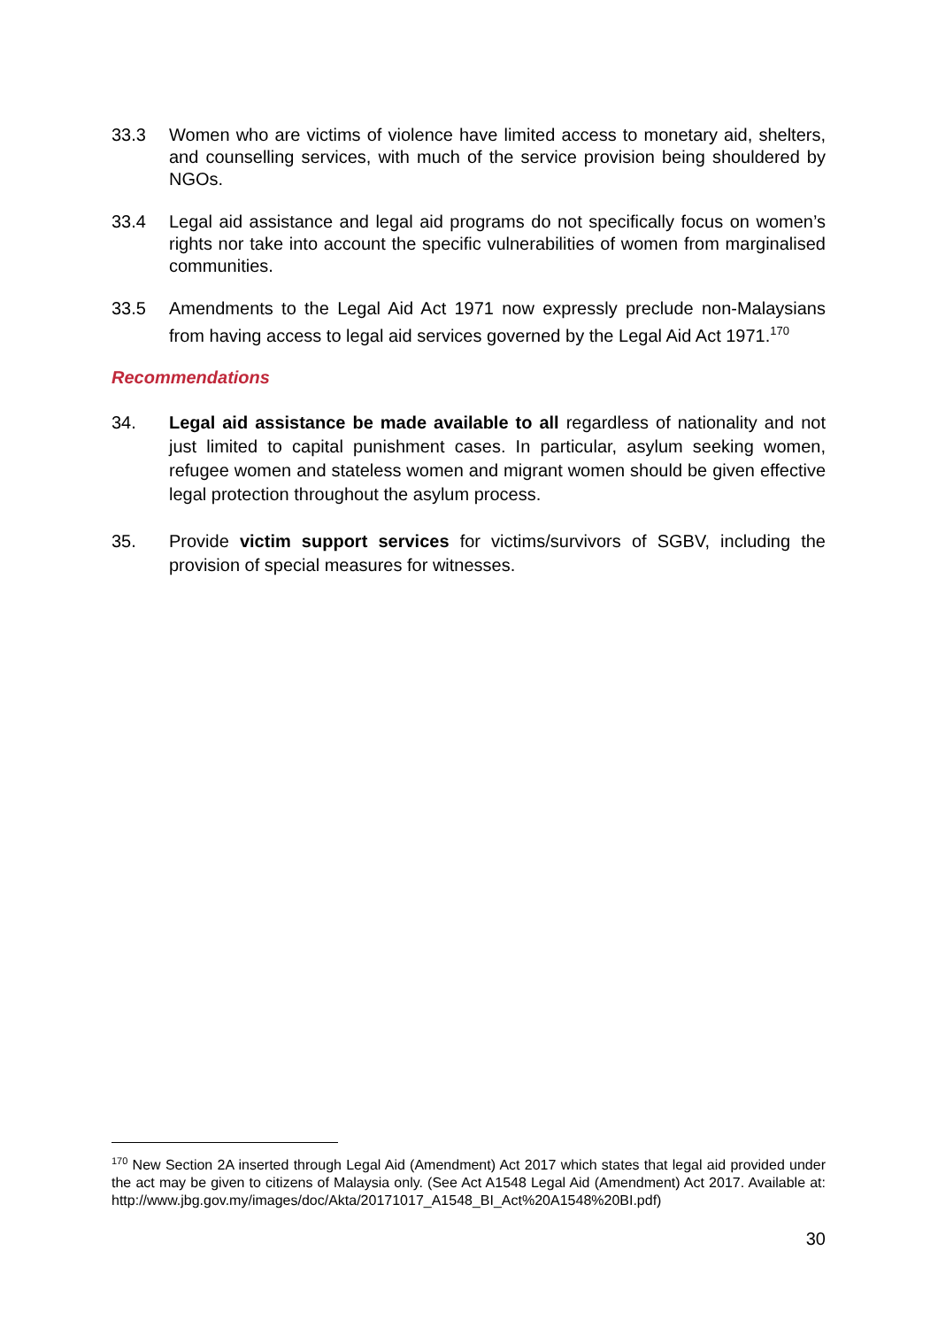33.3 Women who are victims of violence have limited access to monetary aid, shelters, and counselling services, with much of the service provision being shouldered by NGOs.
33.4 Legal aid assistance and legal aid programs do not specifically focus on women’s rights nor take into account the specific vulnerabilities of women from marginalised communities.
33.5 Amendments to the Legal Aid Act 1971 now expressly preclude non-Malaysians from having access to legal aid services governed by the Legal Aid Act 1971.<sup>170</sup>
Recommendations
34. Legal aid assistance be made available to all regardless of nationality and not just limited to capital punishment cases. In particular, asylum seeking women, refugee women and stateless women and migrant women should be given effective legal protection throughout the asylum process.
35. Provide victim support services for victims/survivors of SGBV, including the provision of special measures for witnesses.
<sup>170</sup> New Section 2A inserted through Legal Aid (Amendment) Act 2017 which states that legal aid provided under the act may be given to citizens of Malaysia only. (See Act A1548 Legal Aid (Amendment) Act 2017. Available at: http://www.jbg.gov.my/images/doc/Akta/20171017_A1548_BI_Act%20A1548%20BI.pdf)
30